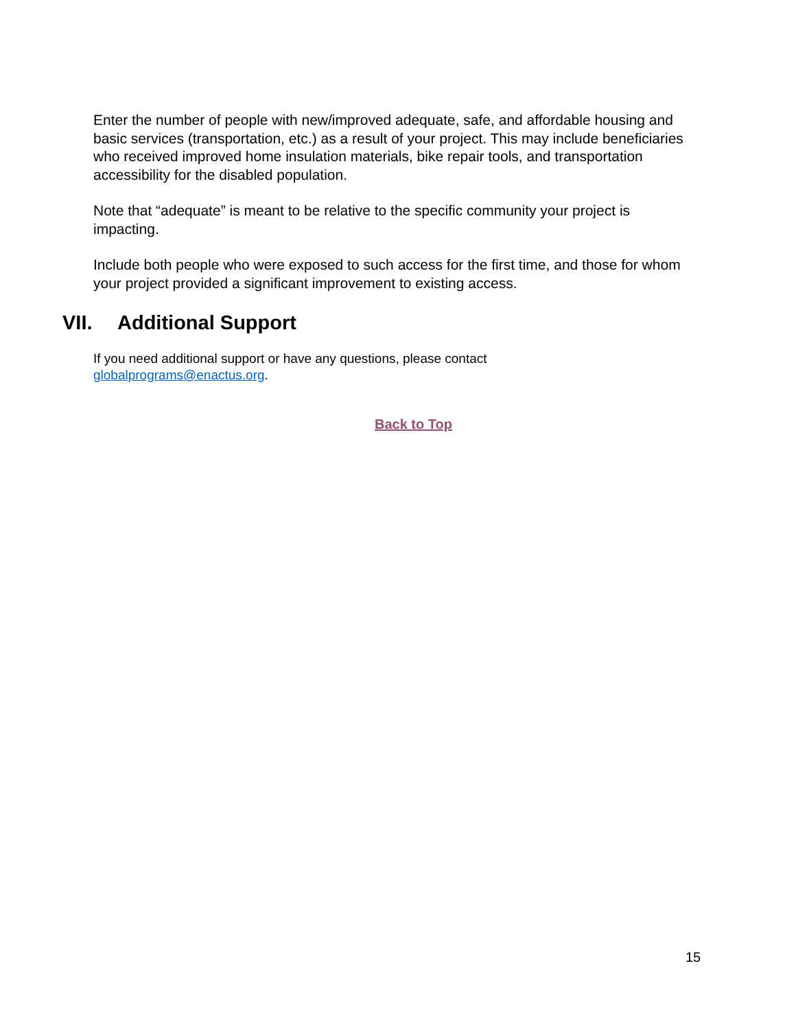Enter the number of people with new/improved adequate, safe, and affordable housing and basic services (transportation, etc.) as a result of your project. This may include beneficiaries who received improved home insulation materials, bike repair tools, and transportation accessibility for the disabled population.
Note that “adequate” is meant to be relative to the specific community your project is impacting.
Include both people who were exposed to such access for the first time, and those for whom your project provided a significant improvement to existing access.
VII. Additional Support
If you need additional support or have any questions, please contact
globalprograms@enactus.org.
Back to Top
15